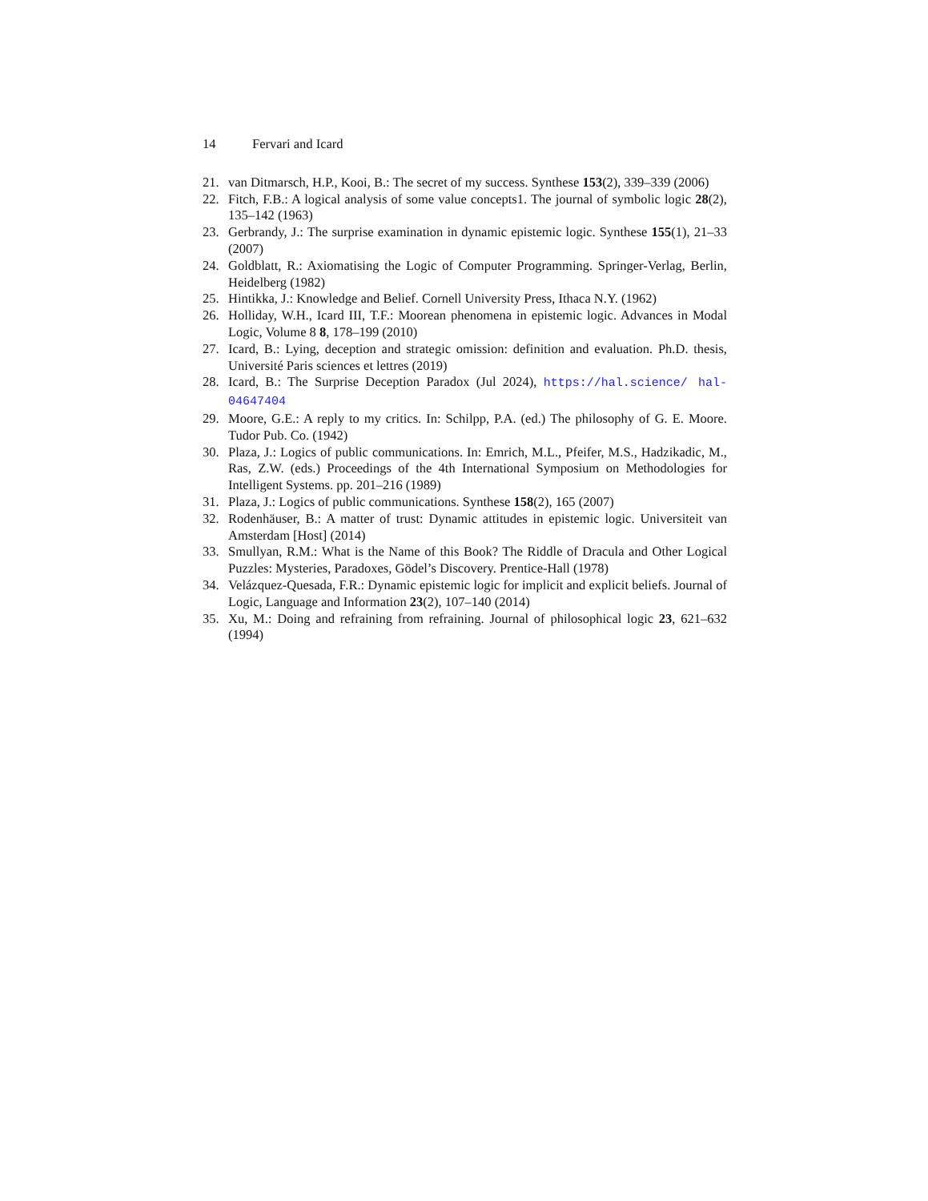14 Fervari and Icard
21. van Ditmarsch, H.P., Kooi, B.: The secret of my success. Synthese 153(2), 339–339 (2006)
22. Fitch, F.B.: A logical analysis of some value concepts1. The journal of symbolic logic 28(2), 135–142 (1963)
23. Gerbrandy, J.: The surprise examination in dynamic epistemic logic. Synthese 155(1), 21–33 (2007)
24. Goldblatt, R.: Axiomatising the Logic of Computer Programming. Springer-Verlag, Berlin, Heidelberg (1982)
25. Hintikka, J.: Knowledge and Belief. Cornell University Press, Ithaca N.Y. (1962)
26. Holliday, W.H., Icard III, T.F.: Moorean phenomena in epistemic logic. Advances in Modal Logic, Volume 8 8, 178–199 (2010)
27. Icard, B.: Lying, deception and strategic omission: definition and evaluation. Ph.D. thesis, Université Paris sciences et lettres (2019)
28. Icard, B.: The Surprise Deception Paradox (Jul 2024), https://hal.science/ hal-04647404
29. Moore, G.E.: A reply to my critics. In: Schilpp, P.A. (ed.) The philosophy of G. E. Moore. Tudor Pub. Co. (1942)
30. Plaza, J.: Logics of public communications. In: Emrich, M.L., Pfeifer, M.S., Hadzikadic, M., Ras, Z.W. (eds.) Proceedings of the 4th International Symposium on Methodologies for Intelligent Systems. pp. 201–216 (1989)
31. Plaza, J.: Logics of public communications. Synthese 158(2), 165 (2007)
32. Rodenhäuser, B.: A matter of trust: Dynamic attitudes in epistemic logic. Universiteit van Amsterdam [Host] (2014)
33. Smullyan, R.M.: What is the Name of this Book? The Riddle of Dracula and Other Logical Puzzles: Mysteries, Paradoxes, Gödel’s Discovery. Prentice-Hall (1978)
34. Velázquez-Quesada, F.R.: Dynamic epistemic logic for implicit and explicit beliefs. Journal of Logic, Language and Information 23(2), 107–140 (2014)
35. Xu, M.: Doing and refraining from refraining. Journal of philosophical logic 23, 621–632 (1994)